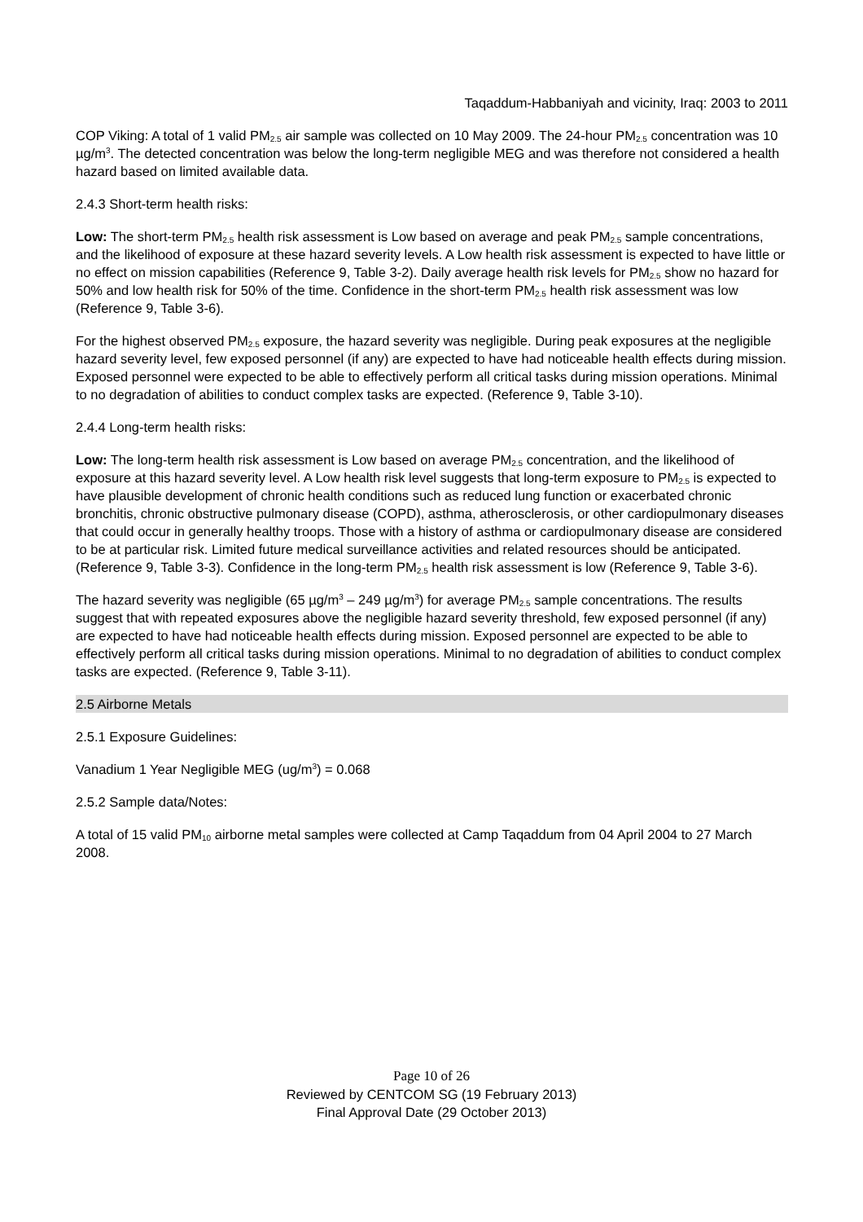Taqaddum-Habbaniyah and vicinity, Iraq: 2003 to 2011
COP Viking: A total of 1 valid PM<sub>2.5</sub> air sample was collected on 10 May 2009. The 24-hour PM<sub>2.5</sub> concentration was 10 µg/m<sup>3</sup>. The detected concentration was below the long-term negligible MEG and was therefore not considered a health hazard based on limited available data.
2.4.3 Short-term health risks:
Low: The short-term PM<sub>2.5</sub> health risk assessment is Low based on average and peak PM<sub>2.5</sub> sample concentrations, and the likelihood of exposure at these hazard severity levels. A Low health risk assessment is expected to have little or no effect on mission capabilities (Reference 9, Table 3-2). Daily average health risk levels for PM<sub>2.5</sub> show no hazard for 50% and low health risk for 50% of the time. Confidence in the short-term PM<sub>2.5</sub> health risk assessment was low (Reference 9, Table 3-6).
For the highest observed PM<sub>2.5</sub> exposure, the hazard severity was negligible. During peak exposures at the negligible hazard severity level, few exposed personnel (if any) are expected to have had noticeable health effects during mission. Exposed personnel were expected to be able to effectively perform all critical tasks during mission operations. Minimal to no degradation of abilities to conduct complex tasks are expected. (Reference 9, Table 3-10).
2.4.4 Long-term health risks:
Low: The long-term health risk assessment is Low based on average PM<sub>2.5</sub> concentration, and the likelihood of exposure at this hazard severity level. A Low health risk level suggests that long-term exposure to PM<sub>2.5</sub> is expected to have plausible development of chronic health conditions such as reduced lung function or exacerbated chronic bronchitis, chronic obstructive pulmonary disease (COPD), asthma, atherosclerosis, or other cardiopulmonary diseases that could occur in generally healthy troops. Those with a history of asthma or cardiopulmonary disease are considered to be at particular risk. Limited future medical surveillance activities and related resources should be anticipated. (Reference 9, Table 3-3). Confidence in the long-term PM<sub>2.5</sub> health risk assessment is low (Reference 9, Table 3-6).
The hazard severity was negligible (65 µg/m<sup>3</sup> – 249 µg/m<sup>3</sup>) for average PM<sub>2.5</sub> sample concentrations. The results suggest that with repeated exposures above the negligible hazard severity threshold, few exposed personnel (if any) are expected to have had noticeable health effects during mission. Exposed personnel are expected to be able to effectively perform all critical tasks during mission operations. Minimal to no degradation of abilities to conduct complex tasks are expected. (Reference 9, Table 3-11).
2.5 Airborne Metals
2.5.1 Exposure Guidelines:
Vanadium 1 Year Negligible MEG (ug/m<sup>3</sup>) = 0.068
2.5.2 Sample data/Notes:
A total of 15 valid PM<sub>10</sub> airborne metal samples were collected at Camp Taqaddum from 04 April 2004 to 27 March 2008.
Page 10 of 26
Reviewed by CENTCOM SG (19 February 2013)
Final Approval Date (29 October 2013)